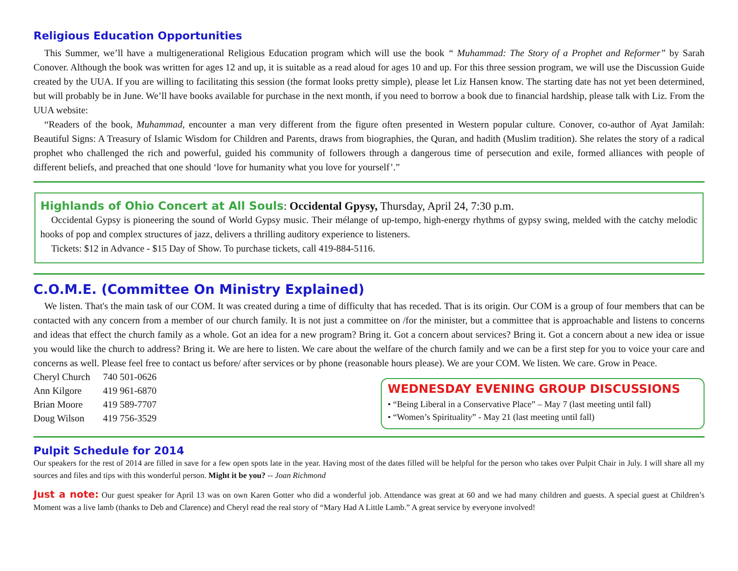Religious Education Opportunities
This Summer, we’ll have a multigenerational Religious Education program which will use the book “ Muhammad: The Story of a Prophet and Reformer” by Sarah Conover. Although the book was written for ages 12 and up, it is suitable as a read aloud for ages 10 and up. For this three session program, we will use the Discussion Guide created by the UUA. If you are willing to facilitating this session (the format looks pretty simple), please let Liz Hansen know. The starting date has not yet been determined, but will probably be in June. We’ll have books available for purchase in the next month, if you need to borrow a book due to financial hardship, please talk with Liz. From the UUA website:
“Readers of the book, Muhammad, encounter a man very different from the figure often presented in Western popular culture. Conover, co-author of Ayat Jamilah: Beautiful Signs: A Treasury of Islamic Wisdom for Children and Parents, draws from biographies, the Quran, and hadith (Muslim tradition). She relates the story of a radical prophet who challenged the rich and powerful, guided his community of followers through a dangerous time of persecution and exile, formed alliances with people of different beliefs, and preached that one should ‘love for humanity what you love for yourself’.”
Highlands of Ohio Concert at All Souls: Occidental Gpysy, Thursday, April 24, 7:30 p.m.
Occidental Gypsy is pioneering the sound of World Gypsy music. Their mélange of up-tempo, high-energy rhythms of gypsy swing, melded with the catchy melodic hooks of pop and complex structures of jazz, delivers a thrilling auditory experience to listeners.
Tickets: $12 in Advance - $15 Day of Show. To purchase tickets, call 419-884-5116.
C.O.M.E. (Committee On Ministry Explained)
We listen. That's the main task of our COM. It was created during a time of difficulty that has receded. That is its origin. Our COM is a group of four members that can be contacted with any concern from a member of our church family. It is not just a committee on /for the minister, but a committee that is approachable and listens to concerns and ideas that effect the church family as a whole. Got an idea for a new program? Bring it. Got a concern about services? Bring it. Got a concern about a new idea or issue you would like the church to address? Bring it. We are here to listen. We care about the welfare of the church family and we can be a first step for you to voice your care and concerns as well. Please feel free to contact us before/ after services or by phone (reasonable hours please). We are your COM. We listen. We care. Grow in Peace.
| Cheryl Church | 740 501-0626 |
| Ann Kilgore | 419 961-6870 |
| Brian Moore | 419 589-7707 |
| Doug Wilson | 419 756-3529 |
WEDNESDAY EVENING GROUP DISCUSSIONS
• “Being Liberal in a Conservative Place” – May 7 (last meeting until fall)
• “Women’s Spirituality” - May 21 (last meeting until fall)
Pulpit Schedule for 2014
Our speakers for the rest of 2014 are filled in save for a few open spots late in the year. Having most of the dates filled will be helpful for the person who takes over Pulpit Chair in July. I will share all my sources and files and tips with this wonderful person. Might it be you? -- Joan Richmond
Just a note: Our guest speaker for April 13 was on own Karen Gotter who did a wonderful job. Attendance was great at 60 and we had many children and guests. A special guest at Children’s Moment was a live lamb (thanks to Deb and Clarence) and Cheryl read the real story of “Mary Had A Little Lamb.” A great service by everyone involved!